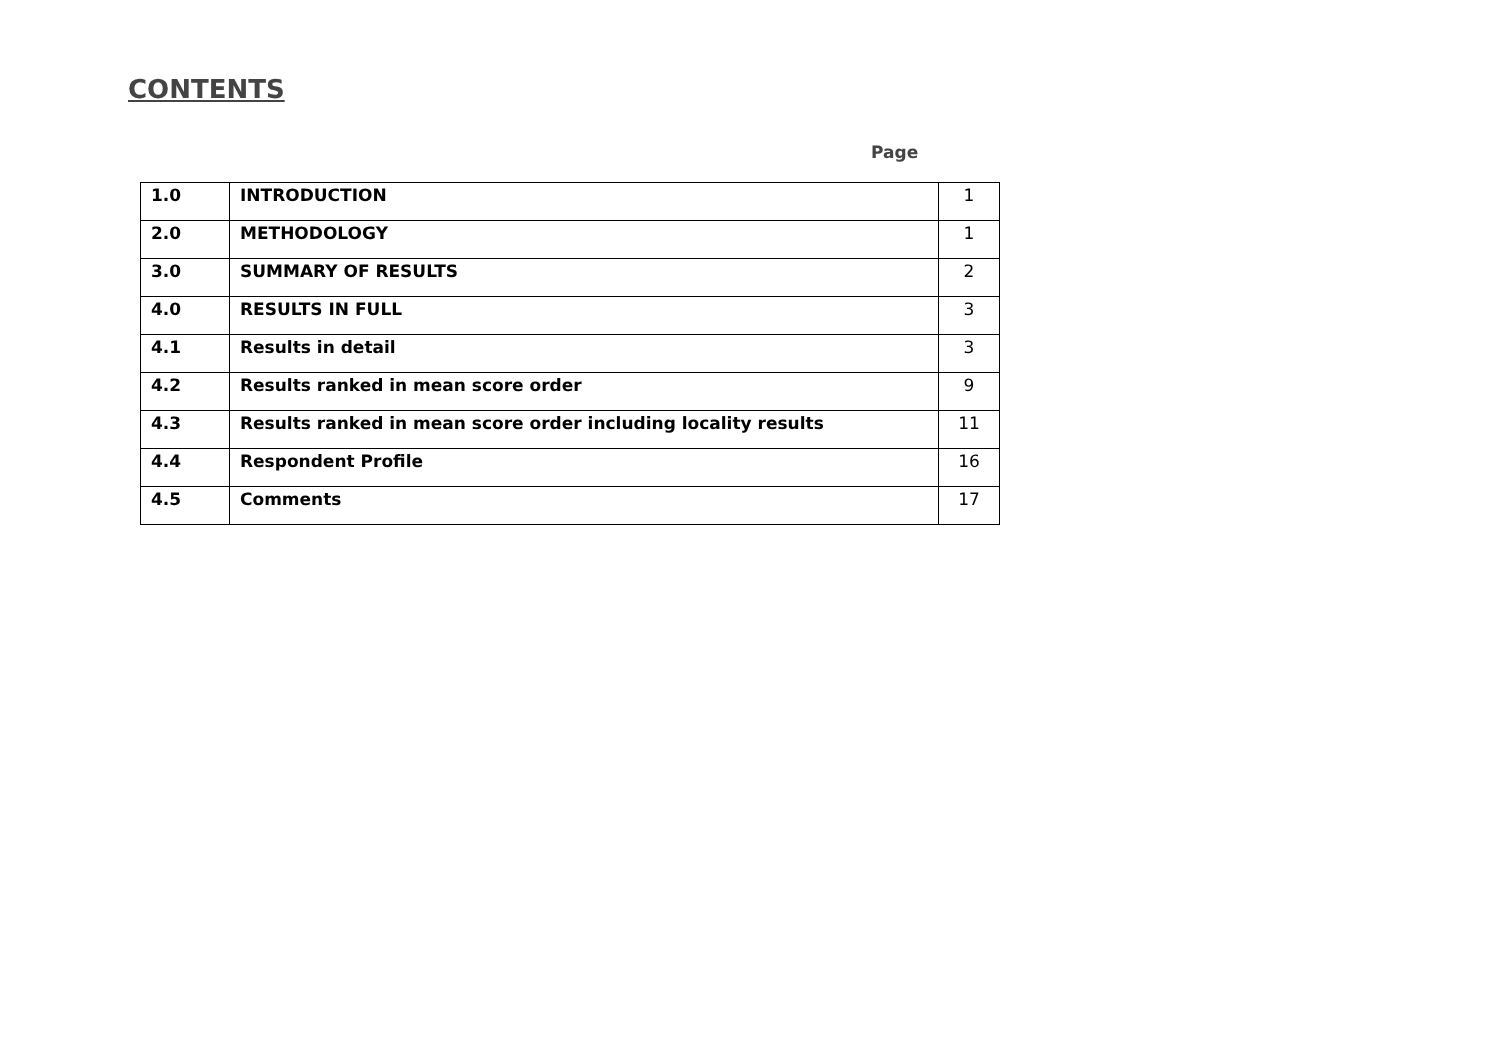CONTENTS
Page
| 1.0 | INTRODUCTION | 1 |
| 2.0 | METHODOLOGY | 1 |
| 3.0 | SUMMARY OF RESULTS | 2 |
| 4.0 | RESULTS IN FULL | 3 |
| 4.1 | Results in detail | 3 |
| 4.2 | Results ranked in mean score order | 9 |
| 4.3 | Results ranked in mean score order including locality results | 11 |
| 4.4 | Respondent Profile | 16 |
| 4.5 | Comments | 17 |